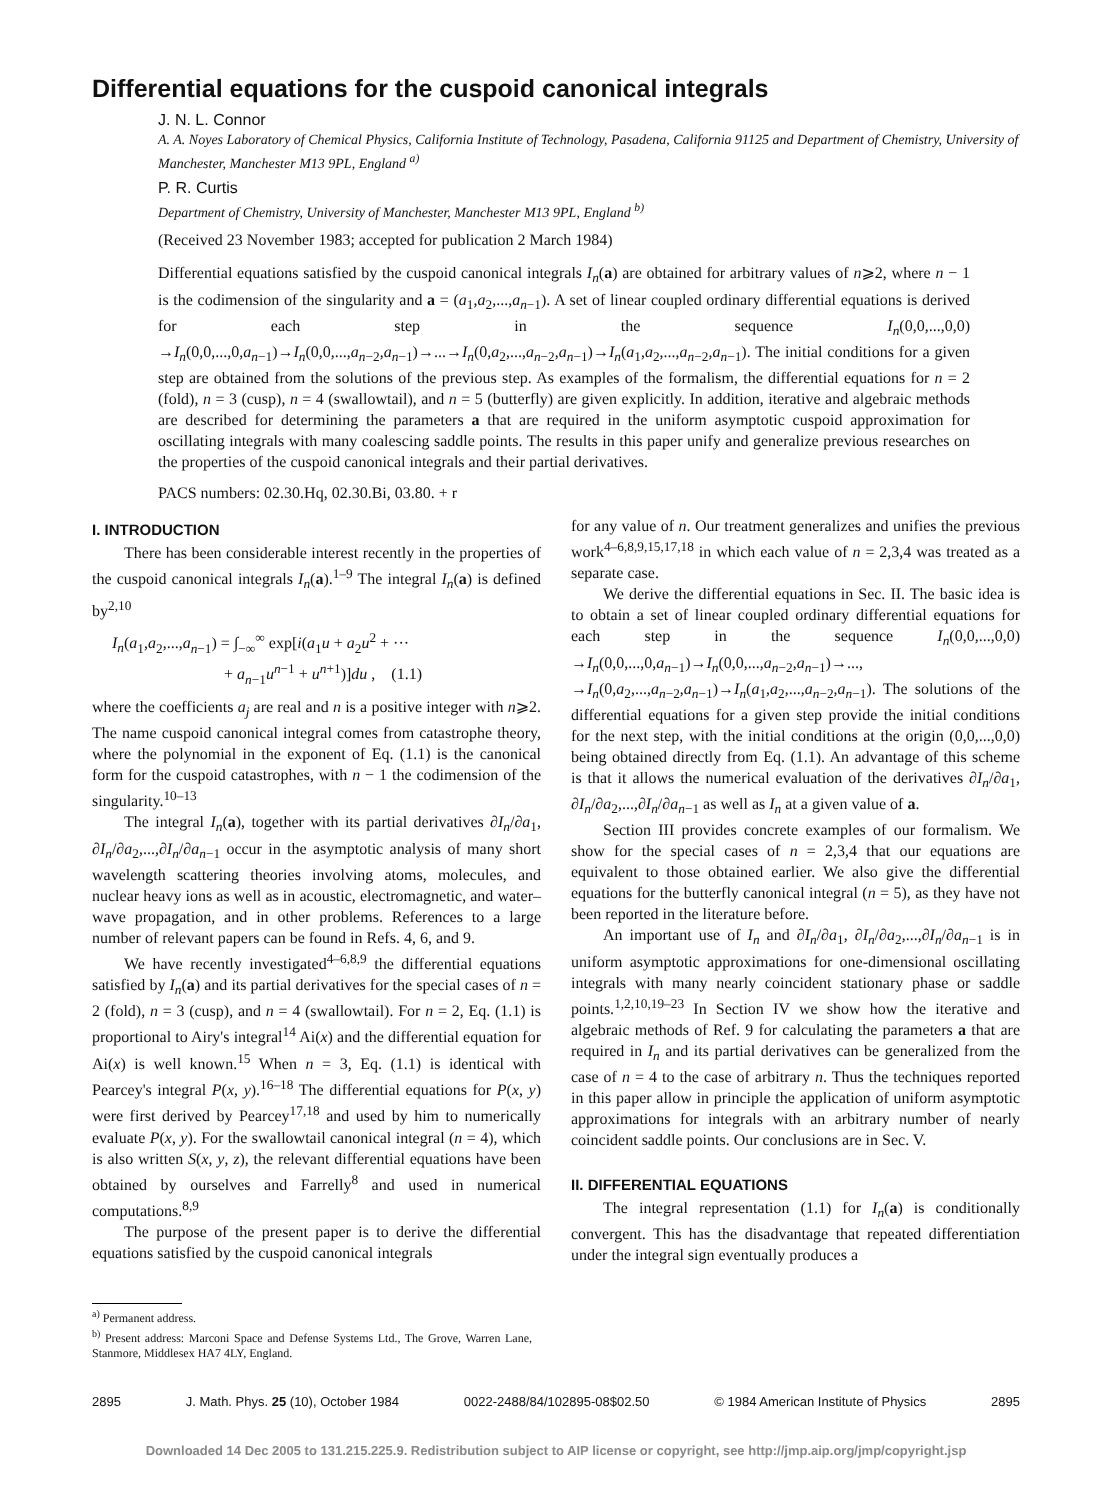Differential equations for the cuspoid canonical integrals
J. N. L. Connor
A. A. Noyes Laboratory of Chemical Physics, California Institute of Technology, Pasadena, California 91125 and Department of Chemistry, University of Manchester, Manchester M13 9PL, England <sup>a)</sup>
P. R. Curtis
Department of Chemistry, University of Manchester, Manchester M13 9PL, England <sup>b)</sup>
(Received 23 November 1983; accepted for publication 2 March 1984)
Differential equations satisfied by the cuspoid canonical integrals I<sub>n</sub>(a) are obtained for arbitrary values of n⩾2, where n − 1 is the codimension of the singularity and a = (a<sub>1</sub>,a<sub>2</sub>,...,a<sub>n−1</sub>). A set of linear coupled ordinary differential equations is derived for each step in the sequence I<sub>n</sub>(0,0,...,0,0) →I<sub>n</sub>(0,0,...,0,a<sub>n−1</sub>)→I<sub>n</sub>(0,0,...,a<sub>n−2</sub>,a<sub>n−1</sub>)→...→I<sub>n</sub>(0,a<sub>2</sub>,...,a<sub>n−2</sub>,a<sub>n−1</sub>)→I<sub>n</sub>(a<sub>1</sub>,a<sub>2</sub>,...,a<sub>n−2</sub>,a<sub>n−1</sub>). The initial conditions for a given step are obtained from the solutions of the previous step. As examples of the formalism, the differential equations for n = 2 (fold), n = 3 (cusp), n = 4 (swallowtail), and n = 5 (butterfly) are given explicitly. In addition, iterative and algebraic methods are described for determining the parameters a that are required in the uniform asymptotic cuspoid approximation for oscillating integrals with many coalescing saddle points. The results in this paper unify and generalize previous researches on the properties of the cuspoid canonical integrals and their partial derivatives.
PACS numbers: 02.30.Hq, 02.30.Bi, 03.80. + r
I. INTRODUCTION
There has been considerable interest recently in the properties of the cuspoid canonical integrals I<sub>n</sub>(a).<sup>1–9</sup> The integral I<sub>n</sub>(a) is defined by<sup>2,10</sup>
I<sub>n</sub>(a<sub>1</sub>,a<sub>2</sub>,...,a<sub>n−1</sub>) = ∫<sub>−∞</sub><sup>∞</sup> exp[i(a<sub>1</sub>u + a<sub>2</sub>u<sup>2</sup> + ···
+ a<sub>n−1</sub>u<sup>n−1</sup> + u<sup>n+1</sup>)]du , (1.1)
where the coefficients a<sub>j</sub> are real and n is a positive integer with n⩾2. The name cuspoid canonical integral comes from catastrophe theory, where the polynomial in the exponent of Eq. (1.1) is the canonical form for the cuspoid catastrophes, with n − 1 the codimension of the singularity.<sup>10–13</sup>
The integral I<sub>n</sub>(a), together with its partial derivatives ∂I<sub>n</sub>/∂a<sub>1</sub>, ∂I<sub>n</sub>/∂a<sub>2</sub>,...,∂I<sub>n</sub>/∂a<sub>n−1</sub> occur in the asymptotic analysis of many short wavelength scattering theories involving atoms, molecules, and nuclear heavy ions as well as in acoustic, electromagnetic, and water–wave propagation, and in other problems. References to a large number of relevant papers can be found in Refs. 4, 6, and 9.
We have recently investigated<sup>4–6,8,9</sup> the differential equations satisfied by I<sub>n</sub>(a) and its partial derivatives for the special cases of n = 2 (fold), n = 3 (cusp), and n = 4 (swallowtail). For n = 2, Eq. (1.1) is proportional to Airy's integral<sup>14</sup> Ai(x) and the differential equation for Ai(x) is well known.<sup>15</sup> When n = 3, Eq. (1.1) is identical with Pearcey's integral P(x, y).<sup>16–18</sup> The differential equations for P(x, y) were first derived by Pearcey<sup>17,18</sup> and used by him to numerically evaluate P(x, y). For the swallowtail canonical integral (n = 4), which is also written S(x, y, z), the relevant differential equations have been obtained by ourselves and Farrelly<sup>8</sup> and used in numerical computations.<sup>8,9</sup>
The purpose of the present paper is to derive the differential equations satisfied by the cuspoid canonical integrals
<sup>a)</sup> Permanent address.
<sup>b)</sup> Present address: Marconi Space and Defense Systems Ltd., The Grove, Warren Lane, Stanmore, Middlesex HA7 4LY, England.
for any value of n. Our treatment generalizes and unifies the previous work<sup>4–6,8,9,15,17,18</sup> in which each value of n = 2,3,4 was treated as a separate case.
We derive the differential equations in Sec. II. The basic idea is to obtain a set of linear coupled ordinary differential equations for each step in the sequence I<sub>n</sub>(0,0,...,0,0) →I<sub>n</sub>(0,0,...,0,a<sub>n−1</sub>)→I<sub>n</sub>(0,0,...,a<sub>n−2</sub>,a<sub>n−1</sub>)→..., →I<sub>n</sub>(0,a<sub>2</sub>,...,a<sub>n−2</sub>,a<sub>n−1</sub>)→I<sub>n</sub>(a<sub>1</sub>,a<sub>2</sub>,...,a<sub>n−2</sub>,a<sub>n−1</sub>). The solutions of the differential equations for a given step provide the initial conditions for the next step, with the initial conditions at the origin (0,0,...,0,0) being obtained directly from Eq. (1.1). An advantage of this scheme is that it allows the numerical evaluation of the derivatives ∂I<sub>n</sub>/∂a<sub>1</sub>, ∂I<sub>n</sub>/∂a<sub>2</sub>,...,∂I<sub>n</sub>/∂a<sub>n−1</sub> as well as I<sub>n</sub> at a given value of a.
Section III provides concrete examples of our formalism. We show for the special cases of n = 2,3,4 that our equations are equivalent to those obtained earlier. We also give the differential equations for the butterfly canonical integral (n = 5), as they have not been reported in the literature before.
An important use of I<sub>n</sub> and ∂I<sub>n</sub>/∂a<sub>1</sub>, ∂I<sub>n</sub>/∂a<sub>2</sub>,...,∂I<sub>n</sub>/∂a<sub>n−1</sub> is in uniform asymptotic approximations for one-dimensional oscillating integrals with many nearly coincident stationary phase or saddle points.<sup>1,2,10,19–23</sup> In Section IV we show how the iterative and algebraic methods of Ref. 9 for calculating the parameters a that are required in I<sub>n</sub> and its partial derivatives can be generalized from the case of n = 4 to the case of arbitrary n. Thus the techniques reported in this paper allow in principle the application of uniform asymptotic approximations for integrals with an arbitrary number of nearly coincident saddle points. Our conclusions are in Sec. V.
II. DIFFERENTIAL EQUATIONS
The integral representation (1.1) for I<sub>n</sub>(a) is conditionally convergent. This has the disadvantage that repeated differentiation under the integral sign eventually produces a
2895 J. Math. Phys. 25 (10), October 1984 0022-2488/84/102895-08$02.50 © 1984 American Institute of Physics 2895
Downloaded 14 Dec 2005 to 131.215.225.9. Redistribution subject to AIP license or copyright, see http://jmp.aip.org/jmp/copyright.jsp